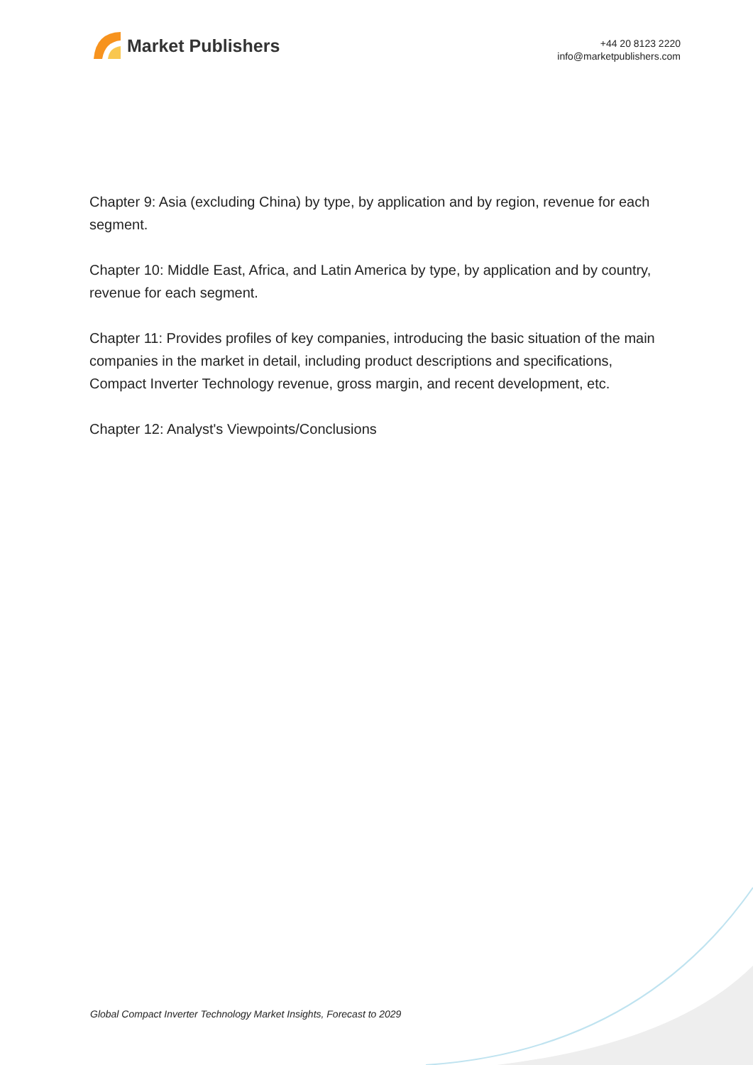Market Publishers
+44 20 8123 2220
info@marketpublishers.com
Chapter 9: Asia (excluding China) by type, by application and by region, revenue for each segment.
Chapter 10: Middle East, Africa, and Latin America by type, by application and by country, revenue for each segment.
Chapter 11: Provides profiles of key companies, introducing the basic situation of the main companies in the market in detail, including product descriptions and specifications, Compact Inverter Technology revenue, gross margin, and recent development, etc.
Chapter 12: Analyst's Viewpoints/Conclusions
Global Compact Inverter Technology Market Insights, Forecast to 2029